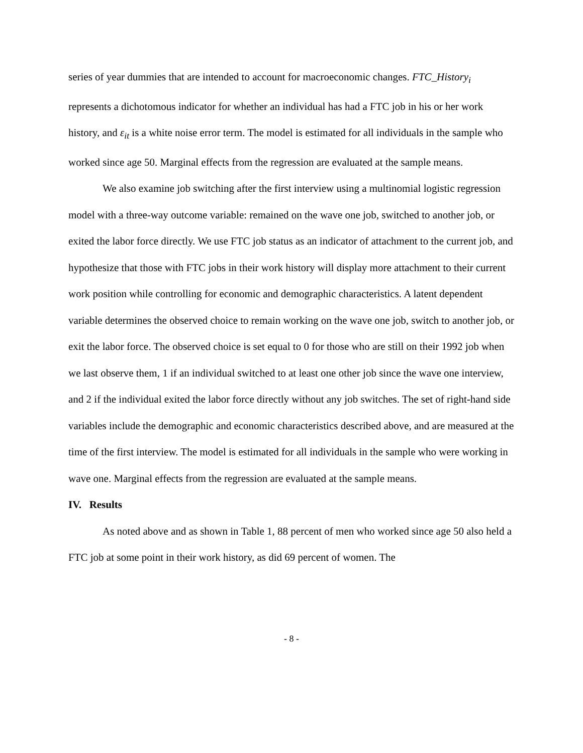series of year dummies that are intended to account for macroeconomic changes. FTC_History<sub>i</sub> represents a dichotomous indicator for whether an individual has had a FTC job in his or her work history, and ε<sub>it</sub> is a white noise error term. The model is estimated for all individuals in the sample who worked since age 50. Marginal effects from the regression are evaluated at the sample means.
We also examine job switching after the first interview using a multinomial logistic regression model with a three-way outcome variable: remained on the wave one job, switched to another job, or exited the labor force directly. We use FTC job status as an indicator of attachment to the current job, and hypothesize that those with FTC jobs in their work history will display more attachment to their current work position while controlling for economic and demographic characteristics. A latent dependent variable determines the observed choice to remain working on the wave one job, switch to another job, or exit the labor force. The observed choice is set equal to 0 for those who are still on their 1992 job when we last observe them, 1 if an individual switched to at least one other job since the wave one interview, and 2 if the individual exited the labor force directly without any job switches. The set of right-hand side variables include the demographic and economic characteristics described above, and are measured at the time of the first interview. The model is estimated for all individuals in the sample who were working in wave one. Marginal effects from the regression are evaluated at the sample means.
IV. Results
As noted above and as shown in Table 1, 88 percent of men who worked since age 50 also held a FTC job at some point in their work history, as did 69 percent of women. The
- 8 -